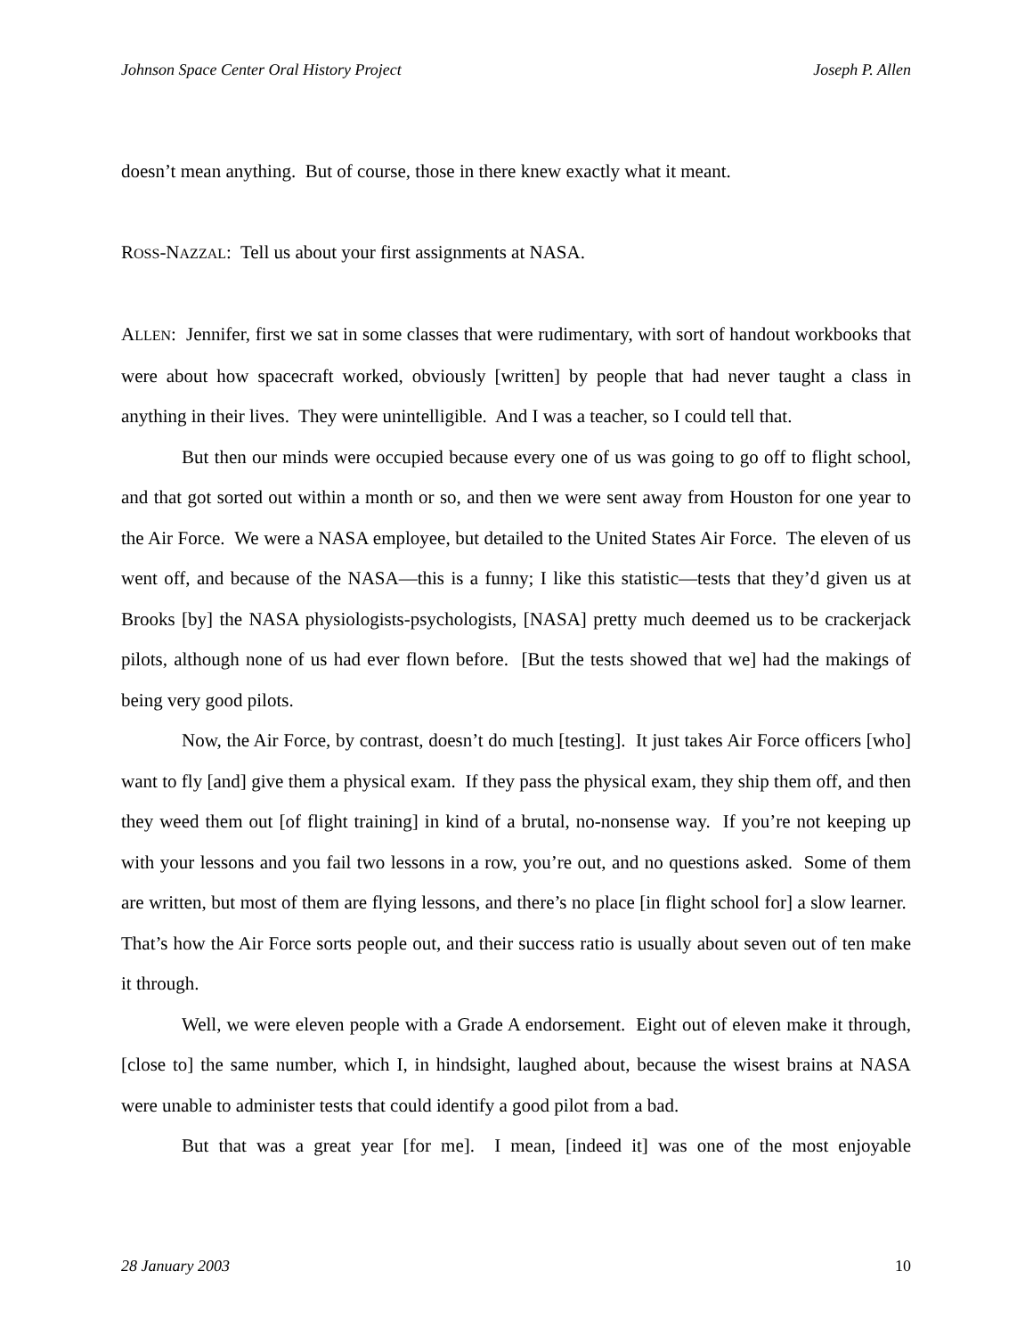Johnson Space Center Oral History Project Joseph P. Allen
doesn’t mean anything. But of course, those in there knew exactly what it meant.
ROSS-NAZZAL: Tell us about your first assignments at NASA.
ALLEN: Jennifer, first we sat in some classes that were rudimentary, with sort of handout workbooks that were about how spacecraft worked, obviously [written] by people that had never taught a class in anything in their lives. They were unintelligible. And I was a teacher, so I could tell that.
But then our minds were occupied because every one of us was going to go off to flight school, and that got sorted out within a month or so, and then we were sent away from Houston for one year to the Air Force. We were a NASA employee, but detailed to the United States Air Force. The eleven of us went off, and because of the NASA—this is a funny; I like this statistic—tests that they’d given us at Brooks [by] the NASA physiologists-psychologists, [NASA] pretty much deemed us to be crackerjack pilots, although none of us had ever flown before. [But the tests showed that we] had the makings of being very good pilots.
Now, the Air Force, by contrast, doesn’t do much [testing]. It just takes Air Force officers [who] want to fly [and] give them a physical exam. If they pass the physical exam, they ship them off, and then they weed them out [of flight training] in kind of a brutal, no-nonsense way. If you’re not keeping up with your lessons and you fail two lessons in a row, you’re out, and no questions asked. Some of them are written, but most of them are flying lessons, and there’s no place [in flight school for] a slow learner. That’s how the Air Force sorts people out, and their success ratio is usually about seven out of ten make it through.
Well, we were eleven people with a Grade A endorsement. Eight out of eleven make it through, [close to] the same number, which I, in hindsight, laughed about, because the wisest brains at NASA were unable to administer tests that could identify a good pilot from a bad.
But that was a great year [for me]. I mean, [indeed it] was one of the most enjoyable
28 January 2003 10